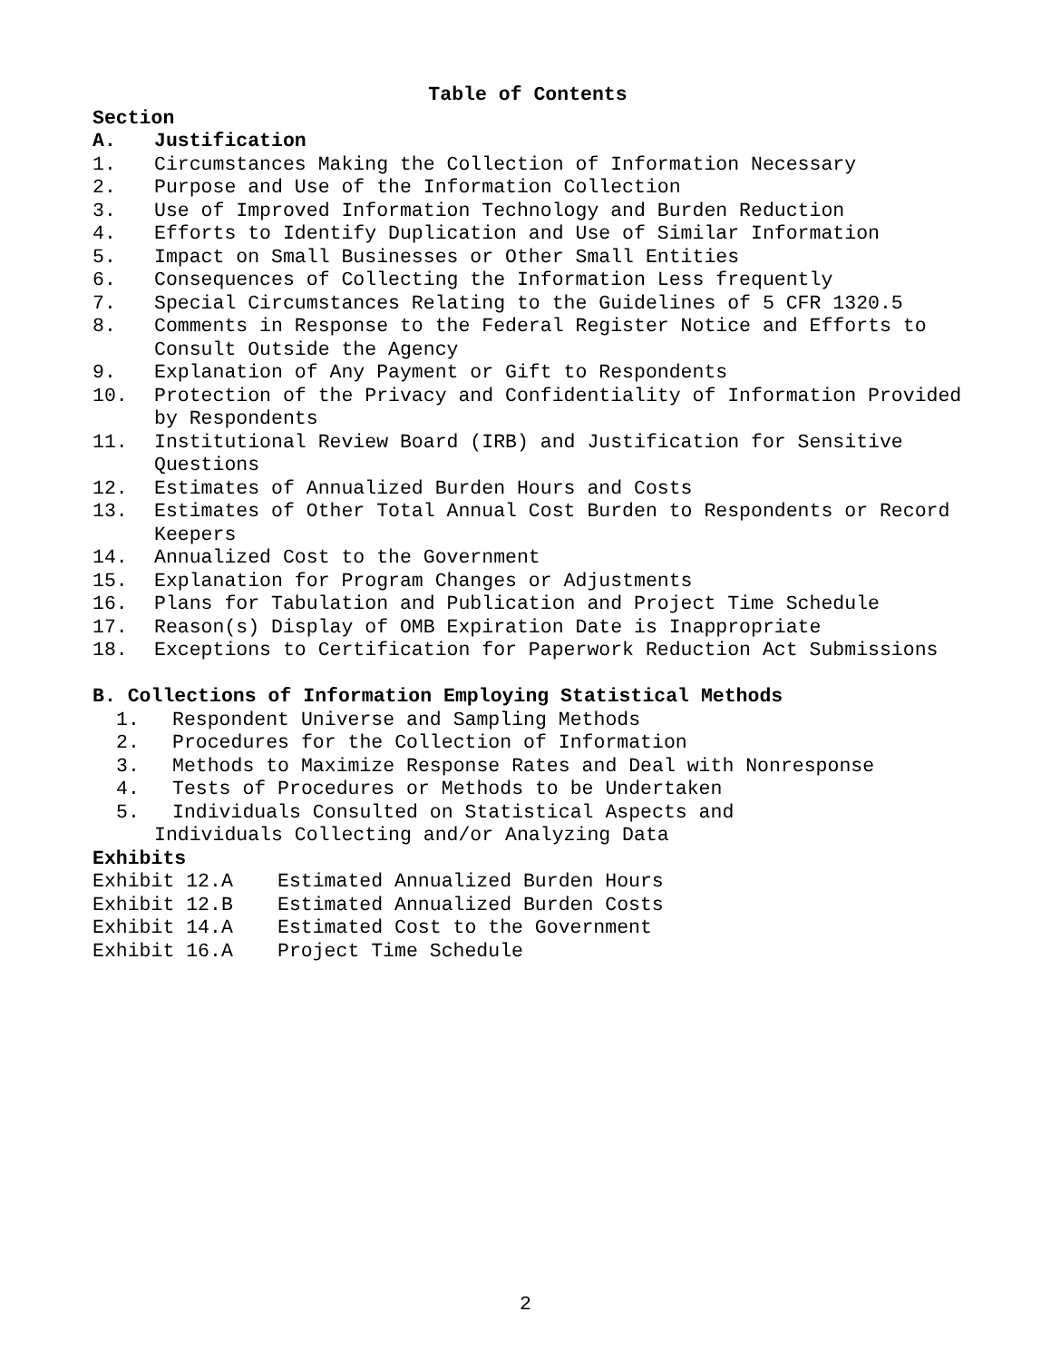Table of Contents
Section
A. Justification
1. Circumstances Making the Collection of Information Necessary
2. Purpose and Use of the Information Collection
3. Use of Improved Information Technology and Burden Reduction
4. Efforts to Identify Duplication and Use of Similar Information
5. Impact on Small Businesses or Other Small Entities
6. Consequences of Collecting the Information Less frequently
7. Special Circumstances Relating to the Guidelines of 5 CFR 1320.5
8. Comments in Response to the Federal Register Notice and Efforts to Consult Outside the Agency
9. Explanation of Any Payment or Gift to Respondents
10. Protection of the Privacy and Confidentiality of Information Provided by Respondents
11. Institutional Review Board (IRB) and Justification for Sensitive Questions
12. Estimates of Annualized Burden Hours and Costs
13. Estimates of Other Total Annual Cost Burden to Respondents or Record Keepers
14. Annualized Cost to the Government
15. Explanation for Program Changes or Adjustments
16. Plans for Tabulation and Publication and Project Time Schedule
17. Reason(s) Display of OMB Expiration Date is Inappropriate
18. Exceptions to Certification for Paperwork Reduction Act Submissions
B. Collections of Information Employing Statistical Methods
1. Respondent Universe and Sampling Methods
2. Procedures for the Collection of Information
3. Methods to Maximize Response Rates and Deal with Nonresponse
4. Tests of Procedures or Methods to be Undertaken
5. Individuals Consulted on Statistical Aspects and
Individuals Collecting and/or Analyzing Data
Exhibits
Exhibit 12.A Estimated Annualized Burden Hours
Exhibit 12.B Estimated Annualized Burden Costs
Exhibit 14.A Estimated Cost to the Government
Exhibit 16.A Project Time Schedule
2